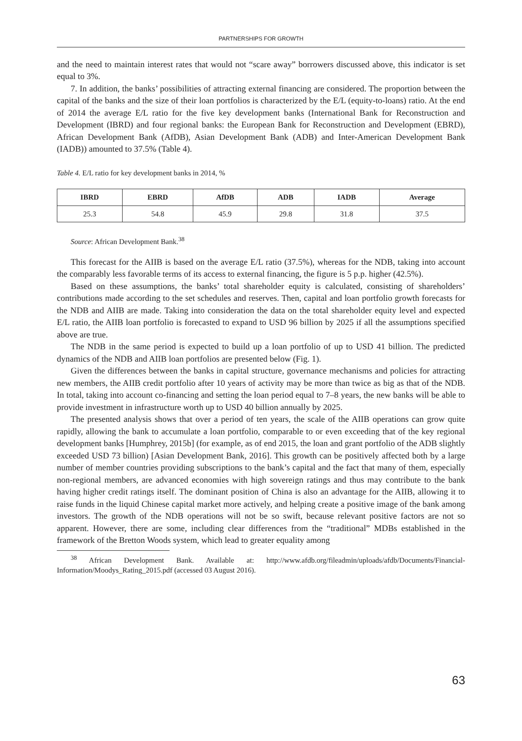PARTNERSHIPS FOR GROWTH
and the need to maintain interest rates that would not “scare away” borrowers discussed above, this indicator is set equal to 3%.
7. In addition, the banks’ possibilities of attracting external financing are considered. The proportion between the capital of the banks and the size of their loan portfolios is characterized by the E/L (equity-to-loans) ratio. At the end of 2014 the average E/L ratio for the five key development banks (International Bank for Reconstruction and Development (IBRD) and four regional banks: the European Bank for Reconstruction and Development (EBRD), African Development Bank (AfDB), Asian Development Bank (ADB) and Inter-American Development Bank (IADB)) amounted to 37.5% (Table 4).
Table 4. E/L ratio for key development banks in 2014, %
| IBRD | EBRD | AfDB | ADB | IADB | Average |
| --- | --- | --- | --- | --- | --- |
| 25.3 | 54.8 | 45.9 | 29.8 | 31.8 | 37.5 |
Source: African Development Bank.<sup>38</sup>
This forecast for the AIIB is based on the average E/L ratio (37.5%), whereas for the NDB, taking into account the comparably less favorable terms of its access to external financing, the figure is 5 p.p. higher (42.5%).
Based on these assumptions, the banks’ total shareholder equity is calculated, consisting of shareholders’ contributions made according to the set schedules and reserves. Then, capital and loan portfolio growth forecasts for the NDB and AIIB are made. Taking into consideration the data on the total shareholder equity level and expected E/L ratio, the AIIB loan portfolio is forecasted to expand to USD 96 billion by 2025 if all the assumptions specified above are true.
The NDB in the same period is expected to build up a loan portfolio of up to USD 41 billion. The predicted dynamics of the NDB and AIIB loan portfolios are presented below (Fig. 1).
Given the differences between the banks in capital structure, governance mechanisms and policies for attracting new members, the AIIB credit portfolio after 10 years of activity may be more than twice as big as that of the NDB. In total, taking into account co-financing and setting the loan period equal to 7–8 years, the new banks will be able to provide investment in infrastructure worth up to USD 40 billion annually by 2025.
The presented analysis shows that over a period of ten years, the scale of the AIIB operations can grow quite rapidly, allowing the bank to accumulate a loan portfolio, comparable to or even exceeding that of the key regional development banks [Humphrey, 2015b] (for example, as of end 2015, the loan and grant portfolio of the ADB slightly exceeded USD 73 billion) [Asian Development Bank, 2016]. This growth can be positively affected both by a large number of member countries providing subscriptions to the bank’s capital and the fact that many of them, especially non-regional members, are advanced economies with high sovereign ratings and thus may contribute to the bank having higher credit ratings itself. The dominant position of China is also an advantage for the AIIB, allowing it to raise funds in the liquid Chinese capital market more actively, and helping create a positive image of the bank among investors. The growth of the NDB operations will not be so swift, because relevant positive factors are not so apparent. However, there are some, including clear differences from the “traditional” MDBs established in the framework of the Bretton Woods system, which lead to greater equality among
<sup>38</sup> African Development Bank. Available at: http://www.afdb.org/fileadmin/uploads/afdb/Documents/Financial-Information/Moodys_Rating_2015.pdf (accessed 03 August 2016).
63